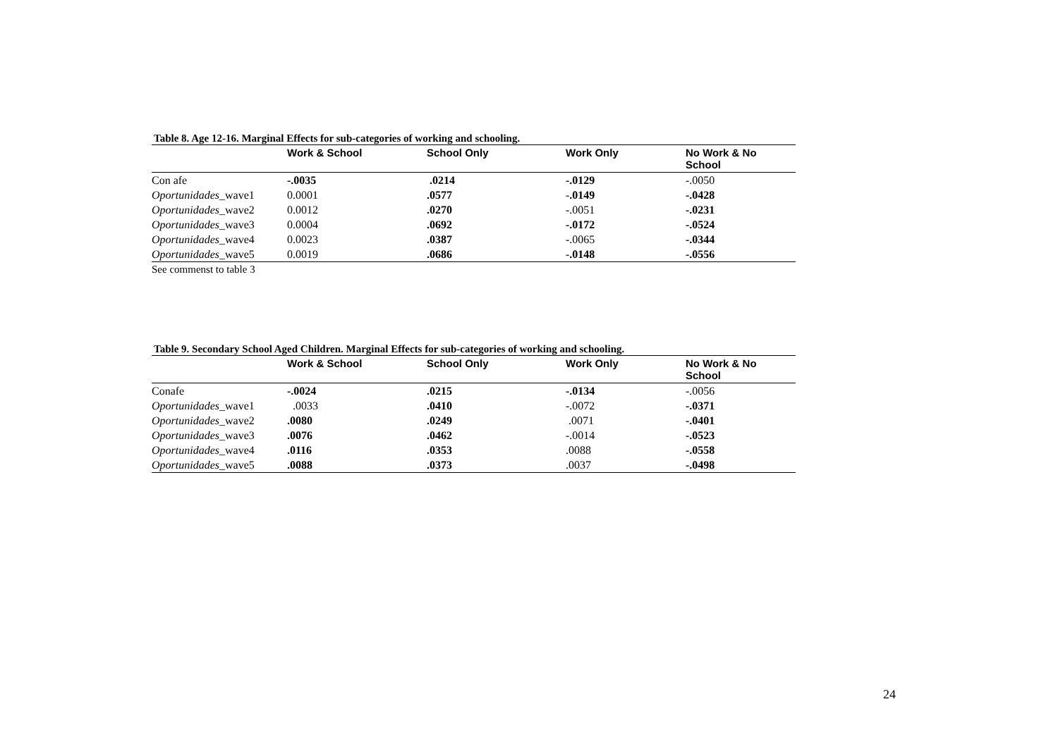Table 8. Age 12-16. Marginal Effects for sub-categories of working and schooling.
| | Work & School | School Only | Work Only | No Work & No School |
| --- | --- | --- | --- | --- |
| Con afe | -.0035 | .0214 | -.0129 | -.0050 |
| Oportunidades _wave1 | 0.0001 | .0577 | - .0149 | -.0428 |
| Oportunidades _wave2 | 0.0012 | .0270 | -.0051 | -.0231 |
| Oportunidades _wave3 | 0.0004 | .0692 | -.0172 | -.0524 |
| Oportunidades _wave4 | 0.0023 | .0387 | -.0065 | -.0344 |
| Oportunidades _wave5 | 0.0019 | .0686 | - .0148 | -.0556 |
See commenst to table 3
Table 9. Secondary School Aged Children. Marginal Effects for sub-categories of working and schooling.
| | Work & School | School Only | Work Only | No Work & No School |
| --- | --- | --- | --- | --- |
| Conafe | -.0024 | .0215 | -.0134 | -.0056 |
| Oportunidades _wave1 | .0033 | .0410 | -.0072 | -.0371 |
| Oportunidades _wave2 | .0080 | .0249 | .0071 | -.0401 |
| Oportunidades _wave3 | .0076 | .0462 | -.0014 | -.0523 |
| Oportunidades _wave4 | .0116 | .0353 | .0088 | -.0558 |
| Oportunidades _wave5 | .0088 | .0373 | .0037 | -.0498 |
24